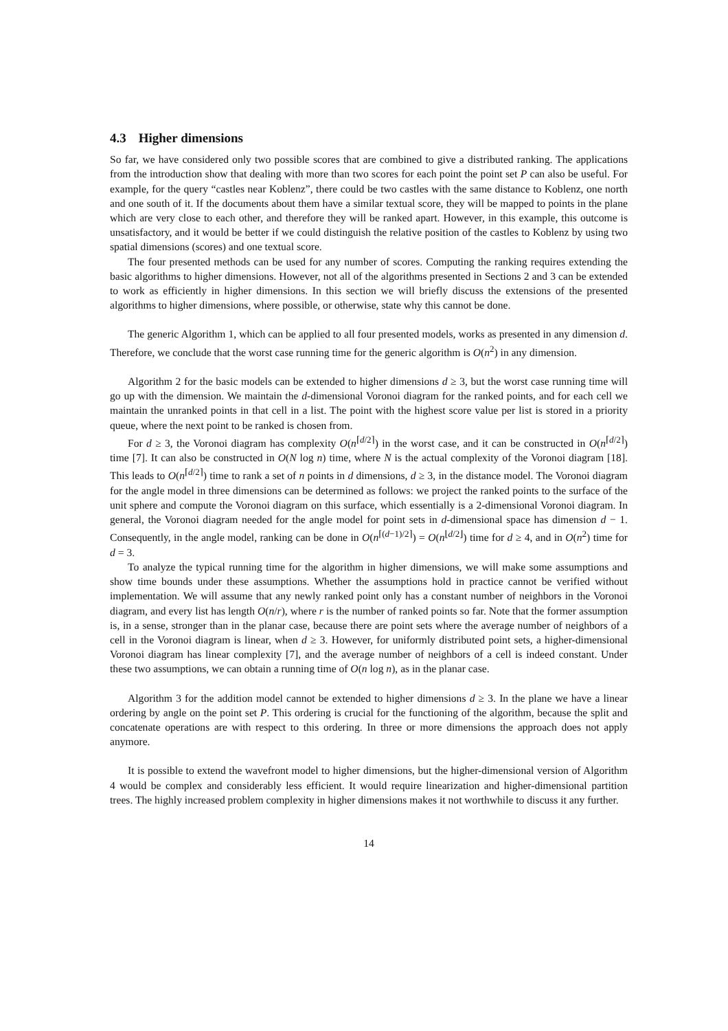4.3 Higher dimensions
So far, we have considered only two possible scores that are combined to give a distributed ranking. The applications from the introduction show that dealing with more than two scores for each point the point set P can also be useful. For example, for the query “castles near Koblenz”, there could be two castles with the same distance to Koblenz, one north and one south of it. If the documents about them have a similar textual score, they will be mapped to points in the plane which are very close to each other, and therefore they will be ranked apart. However, in this example, this outcome is unsatisfactory, and it would be better if we could distinguish the relative position of the castles to Koblenz by using two spatial dimensions (scores) and one textual score.
The four presented methods can be used for any number of scores. Computing the ranking requires extending the basic algorithms to higher dimensions. However, not all of the algorithms presented in Sections 2 and 3 can be extended to work as efficiently in higher dimensions. In this section we will briefly discuss the extensions of the presented algorithms to higher dimensions, where possible, or otherwise, state why this cannot be done.
The generic Algorithm 1, which can be applied to all four presented models, works as presented in any dimension d. Therefore, we conclude that the worst case running time for the generic algorithm is O(n<sup>2</sup>) in any dimension.
Algorithm 2 for the basic models can be extended to higher dimensions d ≥ 3, but the worst case running time will go up with the dimension. We maintain the d-dimensional Voronoi diagram for the ranked points, and for each cell we maintain the unranked points in that cell in a list. The point with the highest score value per list is stored in a priority queue, where the next point to be ranked is chosen from.
For d ≥ 3, the Voronoi diagram has complexity O(n<sup>⌈d/2⌉</sup>) in the worst case, and it can be constructed in O(n<sup>⌈d/2⌉</sup>) time [7]. It can also be constructed in O(N log n) time, where N is the actual complexity of the Voronoi diagram [18]. This leads to O(n<sup>⌈d/2⌉</sup>) time to rank a set of n points in d dimensions, d ≥ 3, in the distance model. The Voronoi diagram for the angle model in three dimensions can be determined as follows: we project the ranked points to the surface of the unit sphere and compute the Voronoi diagram on this surface, which essentially is a 2-dimensional Voronoi diagram. In general, the Voronoi diagram needed for the angle model for point sets in d-dimensional space has dimension d − 1. Consequently, in the angle model, ranking can be done in O(n<sup>⌈(d−1)/2⌉</sup>) = O(n<sup>⌊d/2⌋</sup>) time for d ≥ 4, and in O(n<sup>2</sup>) time for d = 3.
To analyze the typical running time for the algorithm in higher dimensions, we will make some assumptions and show time bounds under these assumptions. Whether the assumptions hold in practice cannot be verified without implementation. We will assume that any newly ranked point only has a constant number of neighbors in the Voronoi diagram, and every list has length O(n/r), where r is the number of ranked points so far. Note that the former assumption is, in a sense, stronger than in the planar case, because there are point sets where the average number of neighbors of a cell in the Voronoi diagram is linear, when d ≥ 3. However, for uniformly distributed point sets, a higher-dimensional Voronoi diagram has linear complexity [7], and the average number of neighbors of a cell is indeed constant. Under these two assumptions, we can obtain a running time of O(n log n), as in the planar case.
Algorithm 3 for the addition model cannot be extended to higher dimensions d ≥ 3. In the plane we have a linear ordering by angle on the point set P. This ordering is crucial for the functioning of the algorithm, because the split and concatenate operations are with respect to this ordering. In three or more dimensions the approach does not apply anymore.
It is possible to extend the wavefront model to higher dimensions, but the higher-dimensional version of Algorithm 4 would be complex and considerably less efficient. It would require linearization and higher-dimensional partition trees. The highly increased problem complexity in higher dimensions makes it not worthwhile to discuss it any further.
14